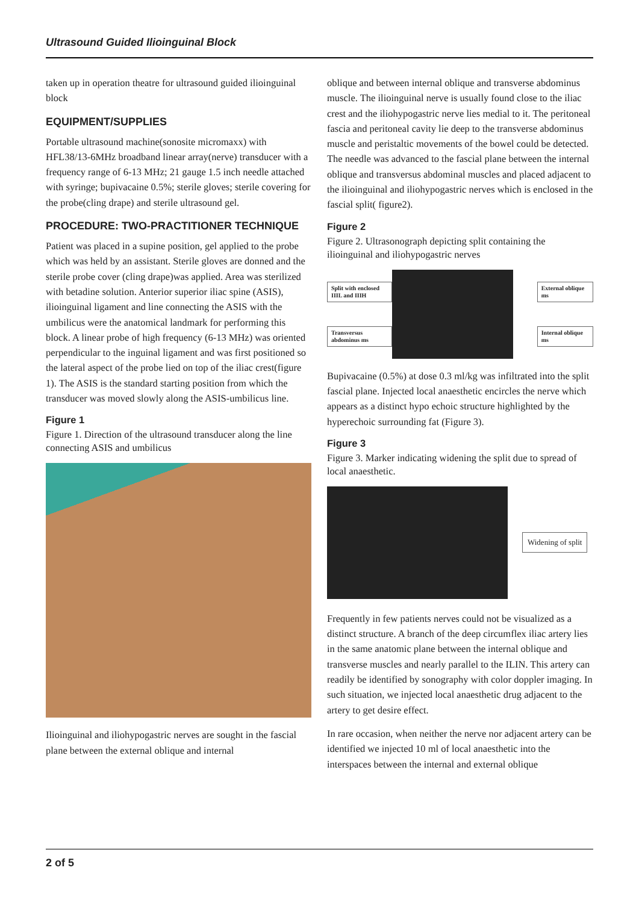Ultrasound Guided Ilioinguinal Block
taken up in operation theatre for ultrasound guided ilioinguinal block
EQUIPMENT/SUPPLIES
Portable ultrasound machine(sonosite micromaxx) with HFL38/13-6MHz broadband linear array(nerve) transducer with a frequency range of 6-13 MHz; 21 gauge 1.5 inch needle attached with syringe; bupivacaine 0.5%; sterile gloves; sterile covering for the probe(cling drape) and sterile ultrasound gel.
PROCEDURE: TWO-PRACTITIONER TECHNIQUE
Patient was placed in a supine position, gel applied to the probe which was held by an assistant. Sterile gloves are donned and the sterile probe cover (cling drape)was applied. Area was sterilized with betadine solution. Anterior superior iliac spine (ASIS), ilioinguinal ligament and line connecting the ASIS with the umbilicus were the anatomical landmark for performing this block. A linear probe of high frequency (6-13 MHz) was oriented perpendicular to the inguinal ligament and was first positioned so the lateral aspect of the probe lied on top of the iliac crest(figure 1). The ASIS is the standard starting position from which the transducer was moved slowly along the ASIS-umbilicus line.
Figure 1
Figure 1. Direction of the ultrasound transducer along the line connecting ASIS and umbilicus
Ilioinguinal and iliohypogastric nerves are sought in the fascial plane between the external oblique and internal
oblique and between internal oblique and transverse abdominus muscle. The ilioinguinal nerve is usually found close to the iliac crest and the iliohypogastric nerve lies medial to it. The peritoneal fascia and peritoneal cavity lie deep to the transverse abdominus muscle and peristaltic movements of the bowel could be detected. The needle was advanced to the fascial plane between the internal oblique and transversus abdominal muscles and placed adjacent to the ilioinguinal and iliohypogastric nerves which is enclosed in the fascial split( figure2).
Figure 2
Figure 2. Ultrasonograph depicting split containing the ilioinguinal and iliohypogastric nerves
Split with enclosed IIIL and IIIH
Transversus abdominus ms
External oblique ms
Internal oblique ms
Bupivacaine (0.5%) at dose 0.3 ml/kg was infiltrated into the split fascial plane. Injected local anaesthetic encircles the nerve which appears as a distinct hypo echoic structure highlighted by the hyperechoic surrounding fat (Figure 3).
Figure 3
Figure 3. Marker indicating widening the split due to spread of local anaesthetic.
Widening of split
Frequently in few patients nerves could not be visualized as a distinct structure. A branch of the deep circumflex iliac artery lies in the same anatomic plane between the internal oblique and transverse muscles and nearly parallel to the ILIN. This artery can readily be identified by sonography with color doppler imaging. In such situation, we injected local anaesthetic drug adjacent to the artery to get desire effect.
In rare occasion, when neither the nerve nor adjacent artery can be identified we injected 10 ml of local anaesthetic into the interspaces between the internal and external oblique
2 of 5